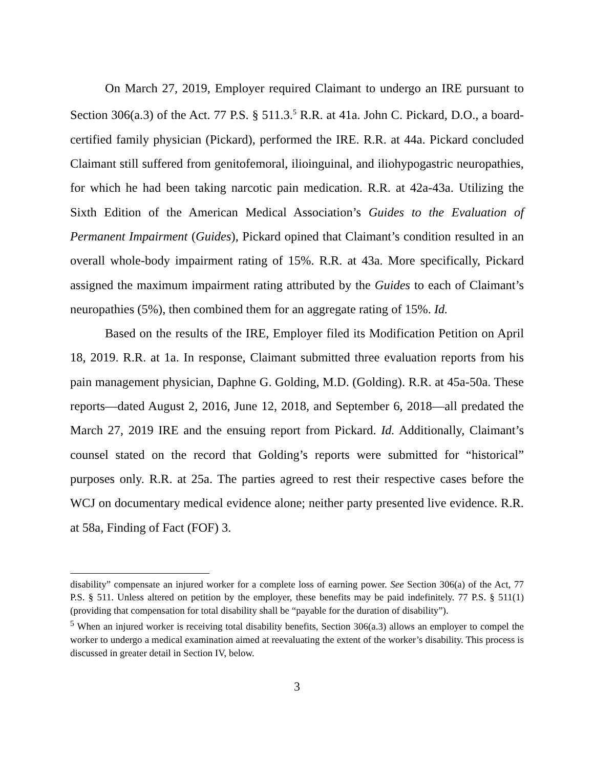On March 27, 2019, Employer required Claimant to undergo an IRE pursuant to Section 306(a.3) of the Act. 77 P.S. § 511.3.<sup>5</sup> R.R. at 41a. John C. Pickard, D.O., a board-certified family physician (Pickard), performed the IRE. R.R. at 44a. Pickard concluded Claimant still suffered from genitofemoral, ilioinguinal, and iliohypogastric neuropathies, for which he had been taking narcotic pain medication. R.R. at 42a-43a. Utilizing the Sixth Edition of the American Medical Association’s Guides to the Evaluation of Permanent Impairment (Guides), Pickard opined that Claimant’s condition resulted in an overall whole-body impairment rating of 15%. R.R. at 43a. More specifically, Pickard assigned the maximum impairment rating attributed by the Guides to each of Claimant’s neuropathies (5%), then combined them for an aggregate rating of 15%. Id.
Based on the results of the IRE, Employer filed its Modification Petition on April 18, 2019. R.R. at 1a. In response, Claimant submitted three evaluation reports from his pain management physician, Daphne G. Golding, M.D. (Golding). R.R. at 45a-50a. These reports—dated August 2, 2016, June 12, 2018, and September 6, 2018—all predated the March 27, 2019 IRE and the ensuing report from Pickard. Id. Additionally, Claimant’s counsel stated on the record that Golding’s reports were submitted for “historical” purposes only. R.R. at 25a. The parties agreed to rest their respective cases before the WCJ on documentary medical evidence alone; neither party presented live evidence. R.R. at 58a, Finding of Fact (FOF) 3.
disability” compensate an injured worker for a complete loss of earning power. See Section 306(a) of the Act, 77 P.S. § 511. Unless altered on petition by the employer, these benefits may be paid indefinitely. 77 P.S. § 511(1) (providing that compensation for total disability shall be “payable for the duration of disability”).
<sup>5</sup> When an injured worker is receiving total disability benefits, Section 306(a.3) allows an employer to compel the worker to undergo a medical examination aimed at reevaluating the extent of the worker’s disability. This process is discussed in greater detail in Section IV, below.
3